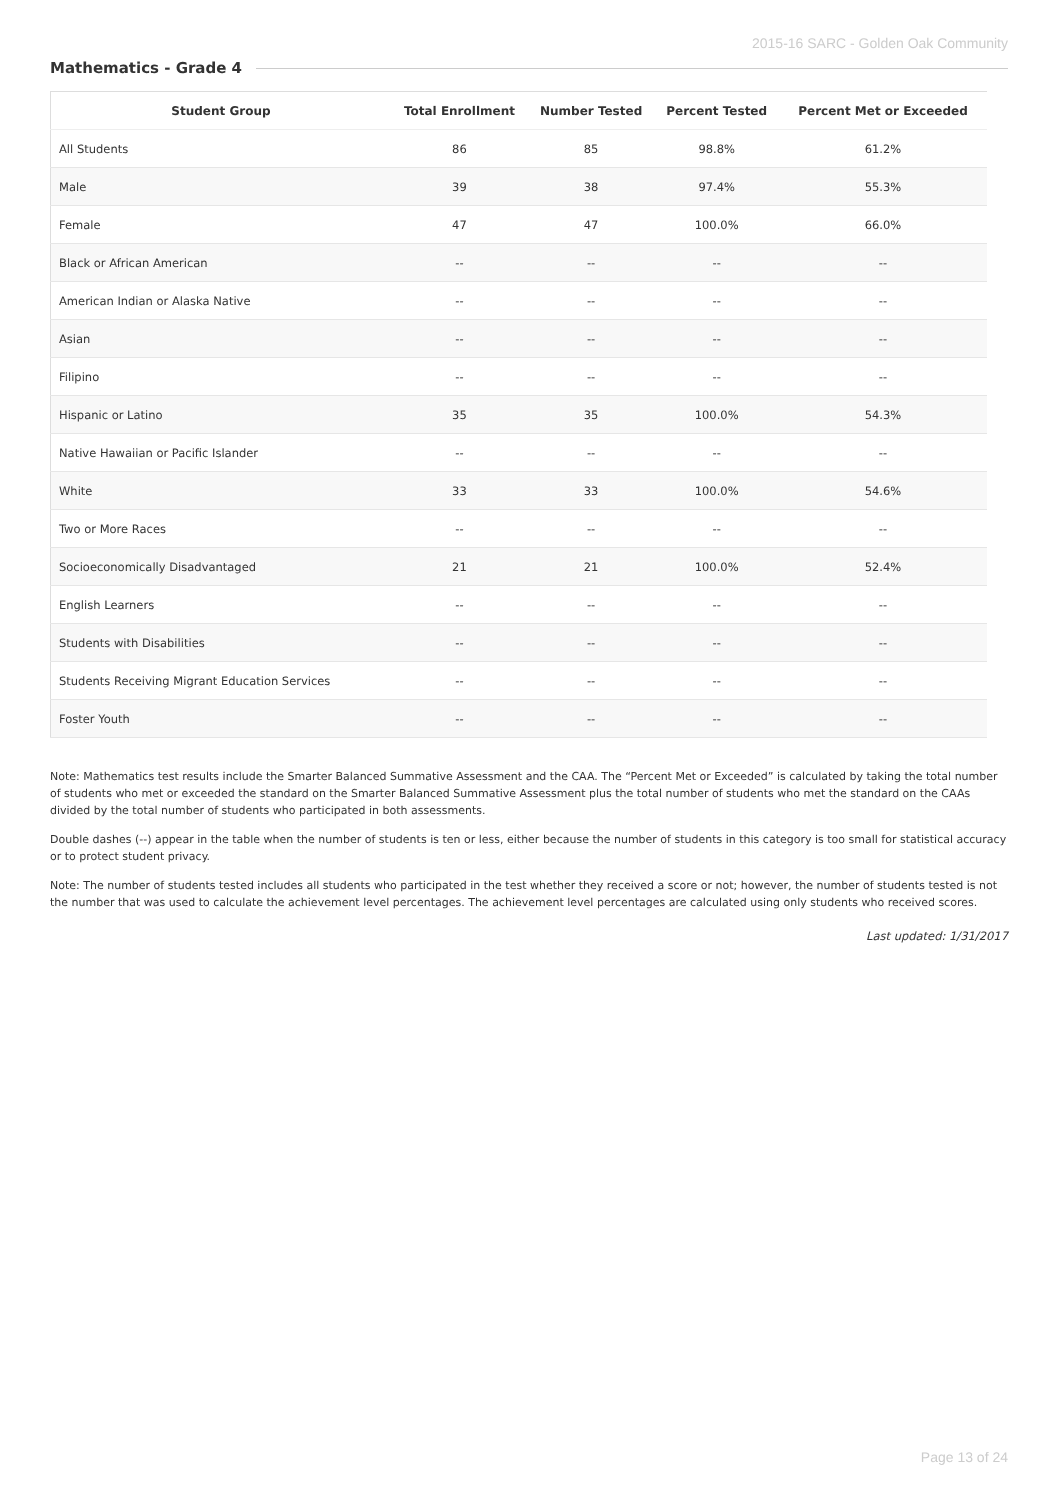2015-16 SARC - Golden Oak Community
Mathematics - Grade 4
| Student Group | Total Enrollment | Number Tested | Percent Tested | Percent Met or Exceeded |
| --- | --- | --- | --- | --- |
| All Students | 86 | 85 | 98.8% | 61.2% |
| Male | 39 | 38 | 97.4% | 55.3% |
| Female | 47 | 47 | 100.0% | 66.0% |
| Black or African American | -- | -- | -- | -- |
| American Indian or Alaska Native | -- | -- | -- | -- |
| Asian | -- | -- | -- | -- |
| Filipino | -- | -- | -- | -- |
| Hispanic or Latino | 35 | 35 | 100.0% | 54.3% |
| Native Hawaiian or Pacific Islander | -- | -- | -- | -- |
| White | 33 | 33 | 100.0% | 54.6% |
| Two or More Races | -- | -- | -- | -- |
| Socioeconomically Disadvantaged | 21 | 21 | 100.0% | 52.4% |
| English Learners | -- | -- | -- | -- |
| Students with Disabilities | -- | -- | -- | -- |
| Students Receiving Migrant Education Services | -- | -- | -- | -- |
| Foster Youth | -- | -- | -- | -- |
Note: Mathematics test results include the Smarter Balanced Summative Assessment and the CAA. The “Percent Met or Exceeded” is calculated by taking the total number of students who met or exceeded the standard on the Smarter Balanced Summative Assessment plus the total number of students who met the standard on the CAAs divided by the total number of students who participated in both assessments.
Double dashes (--) appear in the table when the number of students is ten or less, either because the number of students in this category is too small for statistical accuracy or to protect student privacy.
Note: The number of students tested includes all students who participated in the test whether they received a score or not; however, the number of students tested is not the number that was used to calculate the achievement level percentages. The achievement level percentages are calculated using only students who received scores.
Last updated: 1/31/2017
Page 13 of 24